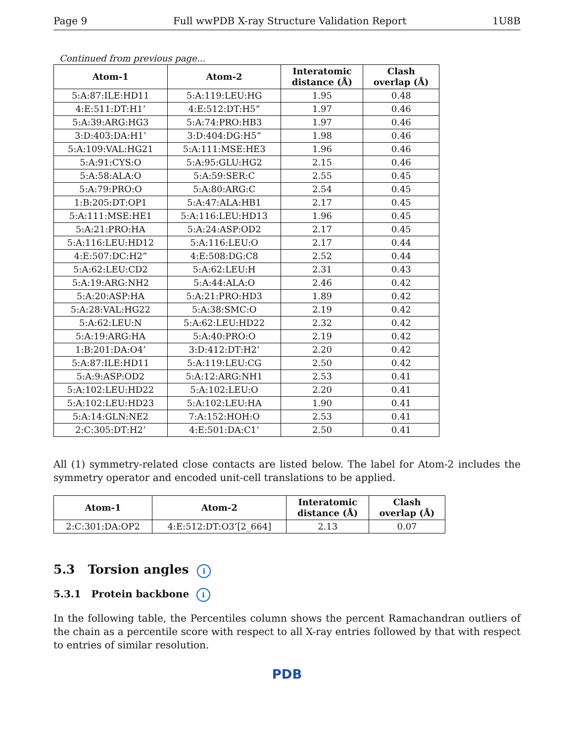Page 9 Full wwPDB X-ray Structure Validation Report 1U8B
Continued from previous page...
| Atom-1 | Atom-2 | Interatomic distance (Å) | Clash overlap (Å) |
| --- | --- | --- | --- |
| 5:A:87:ILE:HD11 | 5:A:119:LEU:HG | 1.95 | 0.48 |
| 4:E:511:DT:H1’ | 4:E:512:DT:H5” | 1.97 | 0.46 |
| 5:A:39:ARG:HG3 | 5:A:74:PRO:HB3 | 1.97 | 0.46 |
| 3:D:403:DA:H1’ | 3:D:404:DG:H5” | 1.98 | 0.46 |
| 5:A:109:VAL:HG21 | 5:A:111:MSE:HE3 | 1.96 | 0.46 |
| 5:A:91:CYS:O | 5:A:95:GLU:HG2 | 2.15 | 0.46 |
| 5:A:58:ALA:O | 5:A:59:SER:C | 2.55 | 0.45 |
| 5:A:79:PRO:O | 5:A:80:ARG:C | 2.54 | 0.45 |
| 1:B:205:DT:OP1 | 5:A:47:ALA:HB1 | 2.17 | 0.45 |
| 5:A:111:MSE:HE1 | 5:A:116:LEU:HD13 | 1.96 | 0.45 |
| 5:A:21:PRO:HA | 5:A:24:ASP:OD2 | 2.17 | 0.45 |
| 5:A:116:LEU:HD12 | 5:A:116:LEU:O | 2.17 | 0.44 |
| 4:E:507:DC:H2” | 4:E:508:DG:C8 | 2.52 | 0.44 |
| 5:A:62:LEU:CD2 | 5:A:62:LEU:H | 2.31 | 0.43 |
| 5:A:19:ARG:NH2 | 5:A:44:ALA:O | 2.46 | 0.42 |
| 5:A:20:ASP:HA | 5:A:21:PRO:HD3 | 1.89 | 0.42 |
| 5:A:28:VAL:HG22 | 5:A:38:SMC:O | 2.19 | 0.42 |
| 5:A:62:LEU:N | 5:A:62:LEU:HD22 | 2.32 | 0.42 |
| 5:A:19:ARG:HA | 5:A:40:PRO:O | 2.19 | 0.42 |
| 1:B:201:DA:O4’ | 3:D:412:DT:H2’ | 2.20 | 0.42 |
| 5:A:87:ILE:HD11 | 5:A:119:LEU:CG | 2.50 | 0.42 |
| 5:A:9:ASP:OD2 | 5:A:12:ARG:NH1 | 2.53 | 0.41 |
| 5:A:102:LEU:HD22 | 5:A:102:LEU:O | 2.20 | 0.41 |
| 5:A:102:LEU:HD23 | 5:A:102:LEU:HA | 1.90 | 0.41 |
| 5:A:14:GLN:NE2 | 7:A:152:HOH:O | 2.53 | 0.41 |
| 2:C:305:DT:H2’ | 4:E:501:DA:C1’ | 2.50 | 0.41 |
All (1) symmetry-related close contacts are listed below. The label for Atom-2 includes the symmetry operator and encoded unit-cell translations to be applied.
| Atom-1 | Atom-2 | Interatomic distance (Å) | Clash overlap (Å) |
| --- | --- | --- | --- |
| 2:C:301:DA:OP2 | 4:E:512:DT:O3’[2_664] | 2.13 | 0.07 |
5.3 Torsion angles i
5.3.1 Protein backbone i
In the following table, the Percentiles column shows the percent Ramachandran outliers of the chain as a percentile score with respect to all X-ray entries followed by that with respect to entries of similar resolution.
PDB